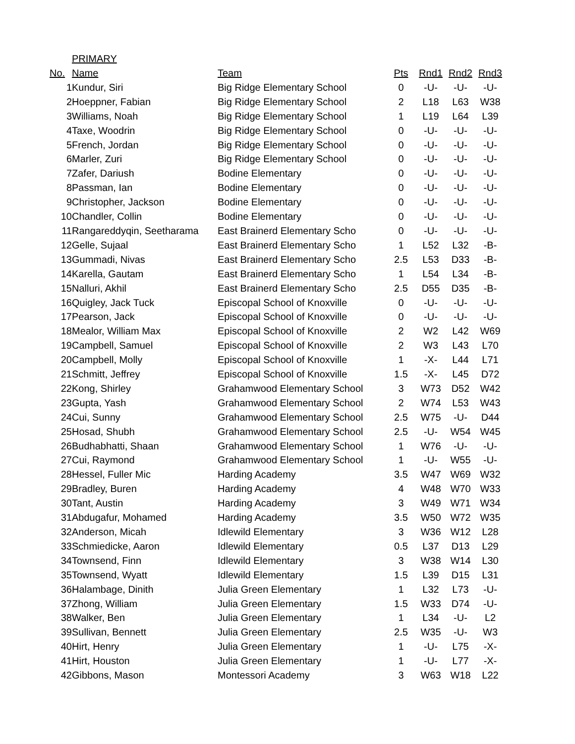PRIMARY
| No. | Name | Team | Pts | Rnd1 | Rnd2 | Rnd3 |
| --- | --- | --- | --- | --- | --- | --- |
| 1 | Kundur, Siri | Big Ridge Elementary School | 0 | -U- | -U- | -U- |
| 2 | Hoeppner, Fabian | Big Ridge Elementary School | 2 | L18 | L63 | W38 |
| 3 | Williams, Noah | Big Ridge Elementary School | 1 | L19 | L64 | L39 |
| 4 | Taxe, Woodrin | Big Ridge Elementary School | 0 | -U- | -U- | -U- |
| 5 | French, Jordan | Big Ridge Elementary School | 0 | -U- | -U- | -U- |
| 6 | Marler, Zuri | Big Ridge Elementary School | 0 | -U- | -U- | -U- |
| 7 | Zafer, Dariush | Bodine Elementary | 0 | -U- | -U- | -U- |
| 8 | Passman, Ian | Bodine Elementary | 0 | -U- | -U- | -U- |
| 9 | Christopher, Jackson | Bodine Elementary | 0 | -U- | -U- | -U- |
| 10 | Chandler, Collin | Bodine Elementary | 0 | -U- | -U- | -U- |
| 11 | Rangareddyqin, Seetharama | East Brainerd Elementary Scho | 0 | -U- | -U- | -U- |
| 12 | Gelle, Sujaal | East Brainerd Elementary Scho | 1 | L52 | L32 | -B- |
| 13 | Gummadi, Nivas | East Brainerd Elementary Scho | 2.5 | L53 | D33 | -B- |
| 14 | Karella, Gautam | East Brainerd Elementary Scho | 1 | L54 | L34 | -B- |
| 15 | Nalluri, Akhil | East Brainerd Elementary Scho | 2.5 | D55 | D35 | -B- |
| 16 | Quigley, Jack Tuck | Episcopal School of Knoxville | 0 | -U- | -U- | -U- |
| 17 | Pearson, Jack | Episcopal School of Knoxville | 0 | -U- | -U- | -U- |
| 18 | Mealor, William Max | Episcopal School of Knoxville | 2 | W2 | L42 | W69 |
| 19 | Campbell, Samuel | Episcopal School of Knoxville | 2 | W3 | L43 | L70 |
| 20 | Campbell, Molly | Episcopal School of Knoxville | 1 | -X- | L44 | L71 |
| 21 | Schmitt, Jeffrey | Episcopal School of Knoxville | 1.5 | -X- | L45 | D72 |
| 22 | Kong, Shirley | Grahamwood Elementary School | 3 | W73 | D52 | W42 |
| 23 | Gupta, Yash | Grahamwood Elementary School | 2 | W74 | L53 | W43 |
| 24 | Cui, Sunny | Grahamwood Elementary School | 2.5 | W75 | -U- | D44 |
| 25 | Hosad, Shubh | Grahamwood Elementary School | 2.5 | -U- | W54 | W45 |
| 26 | Budhabhatti, Shaan | Grahamwood Elementary School | 1 | W76 | -U- | -U- |
| 27 | Cui, Raymond | Grahamwood Elementary School | 1 | -U- | W55 | -U- |
| 28 | Hessel, Fuller Mic | Harding Academy | 3.5 | W47 | W69 | W32 |
| 29 | Bradley, Buren | Harding Academy | 4 | W48 | W70 | W33 |
| 30 | Tant, Austin | Harding Academy | 3 | W49 | W71 | W34 |
| 31 | Abdugafur, Mohamed | Harding Academy | 3.5 | W50 | W72 | W35 |
| 32 | Anderson, Micah | Idlewild Elementary | 3 | W36 | W12 | L28 |
| 33 | Schmiedicke, Aaron | Idlewild Elementary | 0.5 | L37 | D13 | L29 |
| 34 | Townsend, Finn | Idlewild Elementary | 3 | W38 | W14 | L30 |
| 35 | Townsend, Wyatt | Idlewild Elementary | 1.5 | L39 | D15 | L31 |
| 36 | Halambage, Dinith | Julia Green Elementary | 1 | L32 | L73 | -U- |
| 37 | Zhong, William | Julia Green Elementary | 1.5 | W33 | D74 | -U- |
| 38 | Walker, Ben | Julia Green Elementary | 1 | L34 | -U- | L2 |
| 39 | Sullivan, Bennett | Julia Green Elementary | 2.5 | W35 | -U- | W3 |
| 40 | Hirt, Henry | Julia Green Elementary | 1 | -U- | L75 | -X- |
| 41 | Hirt, Houston | Julia Green Elementary | 1 | -U- | L77 | -X- |
| 42 | Gibbons, Mason | Montessori Academy | 3 | W63 | W18 | L22 |